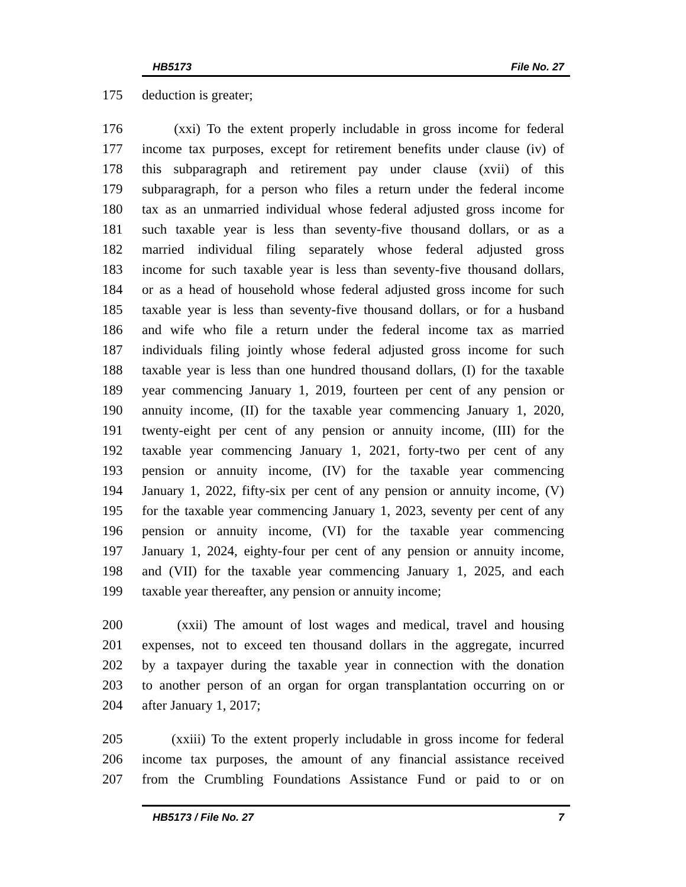HB5173 File No. 27
175 deduction is greater;
176 (xxi) To the extent properly includable in gross income for federal
177 income tax purposes, except for retirement benefits under clause (iv) of
178 this subparagraph and retirement pay under clause (xvii) of this
179 subparagraph, for a person who files a return under the federal income
180 tax as an unmarried individual whose federal adjusted gross income for
181 such taxable year is less than seventy-five thousand dollars, or as a
182 married individual filing separately whose federal adjusted gross
183 income for such taxable year is less than seventy-five thousand dollars,
184 or as a head of household whose federal adjusted gross income for such
185 taxable year is less than seventy-five thousand dollars, or for a husband
186 and wife who file a return under the federal income tax as married
187 individuals filing jointly whose federal adjusted gross income for such
188 taxable year is less than one hundred thousand dollars, (I) for the taxable
189 year commencing January 1, 2019, fourteen per cent of any pension or
190 annuity income, (II) for the taxable year commencing January 1, 2020,
191 twenty-eight per cent of any pension or annuity income, (III) for the
192 taxable year commencing January 1, 2021, forty-two per cent of any
193 pension or annuity income, (IV) for the taxable year commencing
194 January 1, 2022, fifty-six per cent of any pension or annuity income, (V)
195 for the taxable year commencing January 1, 2023, seventy per cent of any
196 pension or annuity income, (VI) for the taxable year commencing
197 January 1, 2024, eighty-four per cent of any pension or annuity income,
198 and (VII) for the taxable year commencing January 1, 2025, and each
199 taxable year thereafter, any pension or annuity income;
200 (xxii) The amount of lost wages and medical, travel and housing
201 expenses, not to exceed ten thousand dollars in the aggregate, incurred
202 by a taxpayer during the taxable year in connection with the donation
203 to another person of an organ for organ transplantation occurring on or
204 after January 1, 2017;
205 (xxiii) To the extent properly includable in gross income for federal
206 income tax purposes, the amount of any financial assistance received
207 from the Crumbling Foundations Assistance Fund or paid to or on
HB5173 / File No. 27 7